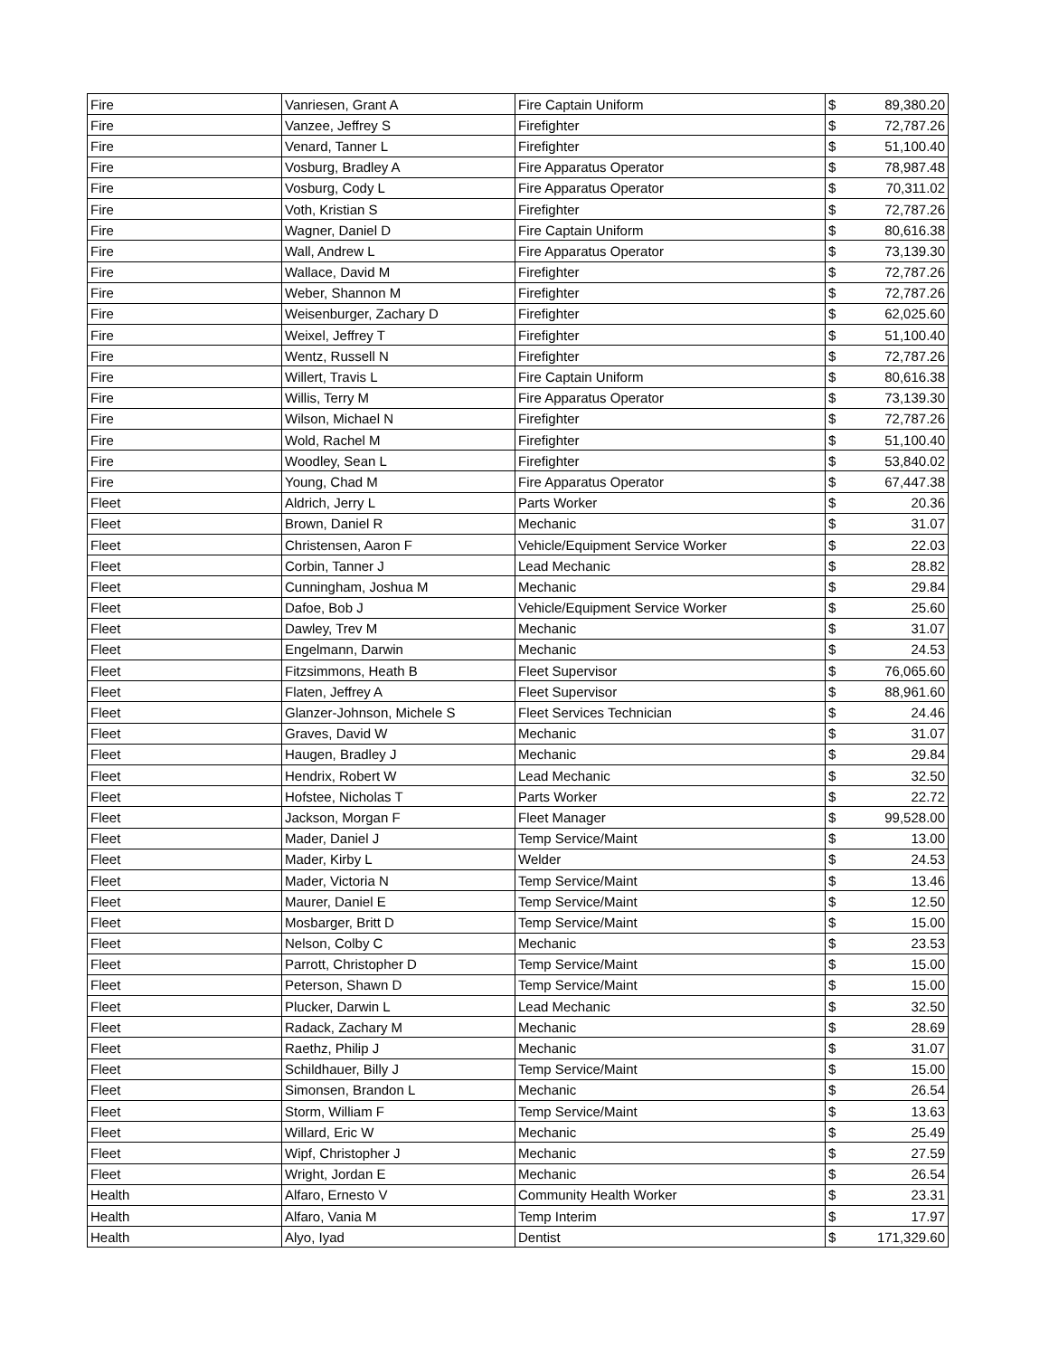| Fire | Vanriesen, Grant A | Fire Captain Uniform | $ | 89,380.20 |
| Fire | Vanzee, Jeffrey S | Firefighter | $ | 72,787.26 |
| Fire | Venard, Tanner L | Firefighter | $ | 51,100.40 |
| Fire | Vosburg, Bradley A | Fire Apparatus Operator | $ | 78,987.48 |
| Fire | Vosburg, Cody L | Fire Apparatus Operator | $ | 70,311.02 |
| Fire | Voth, Kristian S | Firefighter | $ | 72,787.26 |
| Fire | Wagner, Daniel D | Fire Captain Uniform | $ | 80,616.38 |
| Fire | Wall, Andrew L | Fire Apparatus Operator | $ | 73,139.30 |
| Fire | Wallace, David M | Firefighter | $ | 72,787.26 |
| Fire | Weber, Shannon M | Firefighter | $ | 72,787.26 |
| Fire | Weisenburger, Zachary D | Firefighter | $ | 62,025.60 |
| Fire | Weixel, Jeffrey T | Firefighter | $ | 51,100.40 |
| Fire | Wentz, Russell N | Firefighter | $ | 72,787.26 |
| Fire | Willert, Travis L | Fire Captain Uniform | $ | 80,616.38 |
| Fire | Willis, Terry M | Fire Apparatus Operator | $ | 73,139.30 |
| Fire | Wilson, Michael N | Firefighter | $ | 72,787.26 |
| Fire | Wold, Rachel M | Firefighter | $ | 51,100.40 |
| Fire | Woodley, Sean L | Firefighter | $ | 53,840.02 |
| Fire | Young, Chad M | Fire Apparatus Operator | $ | 67,447.38 |
| Fleet | Aldrich, Jerry L | Parts Worker | $ | 20.36 |
| Fleet | Brown, Daniel R | Mechanic | $ | 31.07 |
| Fleet | Christensen, Aaron F | Vehicle/Equipment Service Worker | $ | 22.03 |
| Fleet | Corbin, Tanner J | Lead Mechanic | $ | 28.82 |
| Fleet | Cunningham, Joshua M | Mechanic | $ | 29.84 |
| Fleet | Dafoe, Bob J | Vehicle/Equipment Service Worker | $ | 25.60 |
| Fleet | Dawley, Trev M | Mechanic | $ | 31.07 |
| Fleet | Engelmann, Darwin | Mechanic | $ | 24.53 |
| Fleet | Fitzsimmons, Heath B | Fleet Supervisor | $ | 76,065.60 |
| Fleet | Flaten, Jeffrey A | Fleet Supervisor | $ | 88,961.60 |
| Fleet | Glanzer-Johnson, Michele S | Fleet Services Technician | $ | 24.46 |
| Fleet | Graves, David W | Mechanic | $ | 31.07 |
| Fleet | Haugen, Bradley J | Mechanic | $ | 29.84 |
| Fleet | Hendrix, Robert W | Lead Mechanic | $ | 32.50 |
| Fleet | Hofstee, Nicholas T | Parts Worker | $ | 22.72 |
| Fleet | Jackson, Morgan F | Fleet Manager | $ | 99,528.00 |
| Fleet | Mader, Daniel J | Temp Service/Maint | $ | 13.00 |
| Fleet | Mader, Kirby L | Welder | $ | 24.53 |
| Fleet | Mader, Victoria N | Temp Service/Maint | $ | 13.46 |
| Fleet | Maurer, Daniel E | Temp Service/Maint | $ | 12.50 |
| Fleet | Mosbarger, Britt D | Temp Service/Maint | $ | 15.00 |
| Fleet | Nelson, Colby C | Mechanic | $ | 23.53 |
| Fleet | Parrott, Christopher D | Temp Service/Maint | $ | 15.00 |
| Fleet | Peterson, Shawn D | Temp Service/Maint | $ | 15.00 |
| Fleet | Plucker, Darwin L | Lead Mechanic | $ | 32.50 |
| Fleet | Radack, Zachary M | Mechanic | $ | 28.69 |
| Fleet | Raethz, Philip J | Mechanic | $ | 31.07 |
| Fleet | Schildhauer, Billy J | Temp Service/Maint | $ | 15.00 |
| Fleet | Simonsen, Brandon L | Mechanic | $ | 26.54 |
| Fleet | Storm, William F | Temp Service/Maint | $ | 13.63 |
| Fleet | Willard, Eric W | Mechanic | $ | 25.49 |
| Fleet | Wipf, Christopher J | Mechanic | $ | 27.59 |
| Fleet | Wright, Jordan E | Mechanic | $ | 26.54 |
| Health | Alfaro, Ernesto V | Community Health Worker | $ | 23.31 |
| Health | Alfaro, Vania M | Temp Interim | $ | 17.97 |
| Health | Alyo, Iyad | Dentist | $ | 171,329.60 |